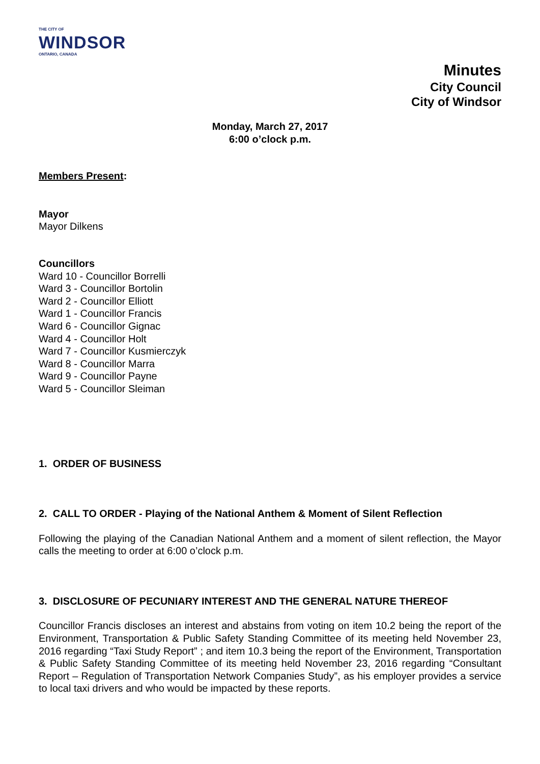THE CITY OF
WINDSOR
ONTARIO, CANADA
Minutes
City Council
City of Windsor
Monday, March 27, 2017
6:00 o’clock p.m.
Members Present:
Mayor
Mayor Dilkens
Councillors
Ward 10 - Councillor Borrelli
Ward 3 - Councillor Bortolin
Ward 2 - Councillor Elliott
Ward 1 - Councillor Francis
Ward 6 - Councillor Gignac
Ward 4 - Councillor Holt
Ward 7 - Councillor Kusmierczyk
Ward 8 - Councillor Marra
Ward 9 - Councillor Payne
Ward 5 - Councillor Sleiman
1. ORDER OF BUSINESS
2. CALL TO ORDER - Playing of the National Anthem & Moment of Silent Reflection
Following the playing of the Canadian National Anthem and a moment of silent reflection, the Mayor calls the meeting to order at 6:00 o’clock p.m.
3. DISCLOSURE OF PECUNIARY INTEREST AND THE GENERAL NATURE THEREOF
Councillor Francis discloses an interest and abstains from voting on item 10.2 being the report of the Environment, Transportation & Public Safety Standing Committee of its meeting held November 23, 2016 regarding “Taxi Study Report” ; and item 10.3 being the report of the Environment, Transportation & Public Safety Standing Committee of its meeting held November 23, 2016 regarding “Consultant Report – Regulation of Transportation Network Companies Study”, as his employer provides a service to local taxi drivers and who would be impacted by these reports.